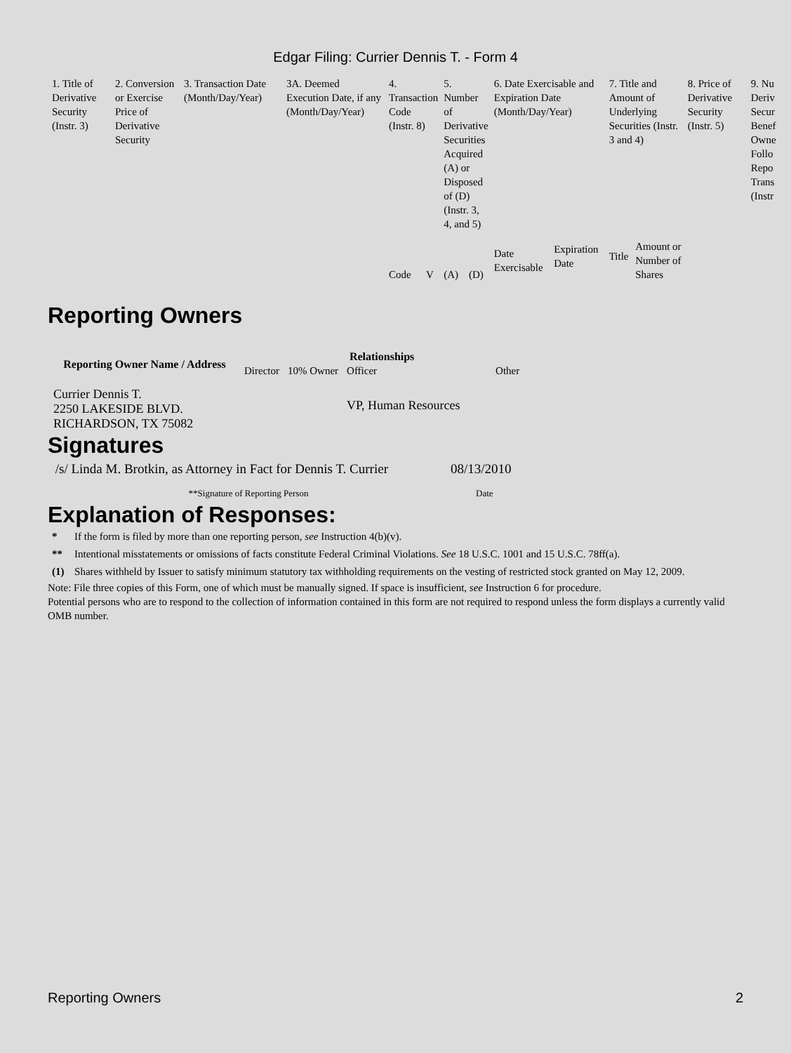Edgar Filing: Currier Dennis T. - Form 4
| 1. Title of Derivative Security (Instr. 3) | 2. Conversion or Exercise Price of Derivative Security | 3. Transaction Date (Month/Day/Year) | 3A. Deemed Execution Date, if any (Month/Day/Year) | 4. Transaction Code (Instr. 8) | | 5. Number of Derivative Securities Acquired (A) or Disposed of (D) (Instr. 3, 4, and 5) | | 6. Date Exercisable and Expiration Date (Month/Day/Year) | | 7. Title and Amount of Underlying Securities (Instr. 3 and 4) | | 8. Price of Derivative Security (Instr. 5) | 9. Nu Deriv Secur Benef Owne Follo Repo Trans (Instr |
| | | | | Code | V | (A) | (D) | Date Exercisable | Expiration Date | Title | Amount or Number of Shares | | |
Reporting Owners
| Reporting Owner Name / Address | Relationships | | | |
| --- | --- | --- | --- | --- |
| | Director | 10% Owner | Officer | Other |
| Currier Dennis T. 2250 LAKESIDE BLVD. RICHARDSON, TX 75082 | | | VP, Human Resources | |
Signatures
| /s/ Linda M. Brotkin, as Attorney in Fact for Dennis T. Currier | 08/13/2010 |
| **Signature of Reporting Person | Date |
Explanation of Responses:
| * | If the form is filed by more than one reporting person, see Instruction 4(b)(v). |
| ** | Intentional misstatements or omissions of facts constitute Federal Criminal Violations. See 18 U.S.C. 1001 and 15 U.S.C. 78ff(a). |
| (1) | Shares withheld by Issuer to satisfy minimum statutory tax withholding requirements on the vesting of restricted stock granted on May 12, 2009. |
Note: File three copies of this Form, one of which must be manually signed. If space is insufficient, see Instruction 6 for procedure.
Potential persons who are to respond to the collection of information contained in this form are not required to respond unless the form displays a currently valid OMB number.
Reporting Owners 2